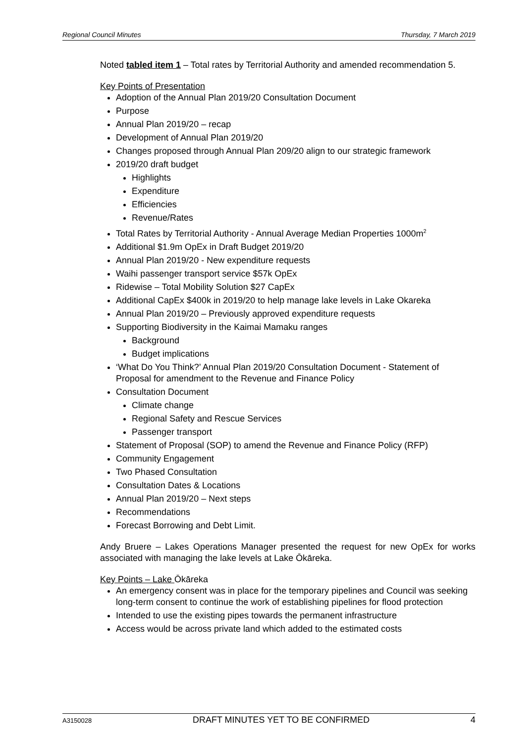Regional Council Minutes Thursday, 7 March 2019
Noted tabled item 1 – Total rates by Territorial Authority and amended recommendation 5.
Key Points of Presentation
Adoption of the Annual Plan 2019/20 Consultation Document
Purpose
Annual Plan 2019/20 – recap
Development of Annual Plan 2019/20
Changes proposed through Annual Plan 209/20 align to our strategic framework
2019/20 draft budget
Highlights
Expenditure
Efficiencies
Revenue/Rates
Total Rates by Territorial Authority - Annual Average Median Properties 1000m<sup>2</sup>
Additional $1.9m OpEx in Draft Budget 2019/20
Annual Plan 2019/20 - New expenditure requests
Waihi passenger transport service $57k OpEx
Ridewise – Total Mobility Solution $27 CapEx
Additional CapEx $400k in 2019/20 to help manage lake levels in Lake Okareka
Annual Plan 2019/20 – Previously approved expenditure requests
Supporting Biodiversity in the Kaimai Mamaku ranges
Background
Budget implications
‘What Do You Think?’ Annual Plan 2019/20 Consultation Document - Statement of Proposal for amendment to the Revenue and Finance Policy
Consultation Document
Climate change
Regional Safety and Rescue Services
Passenger transport
Statement of Proposal (SOP) to amend the Revenue and Finance Policy (RFP)
Community Engagement
Two Phased Consultation
Consultation Dates & Locations
Annual Plan 2019/20 – Next steps
Recommendations
Forecast Borrowing and Debt Limit.
Andy Bruere – Lakes Operations Manager presented the request for new OpEx for works associated with managing the lake levels at Lake Ōkāreka.
Key Points – Lake Ōkāreka
An emergency consent was in place for the temporary pipelines and Council was seeking long-term consent to continue the work of establishing pipelines for flood protection
Intended to use the existing pipes towards the permanent infrastructure
Access would be across private land which added to the estimated costs
A3150028 DRAFT MINUTES YET TO BE CONFIRMED 4